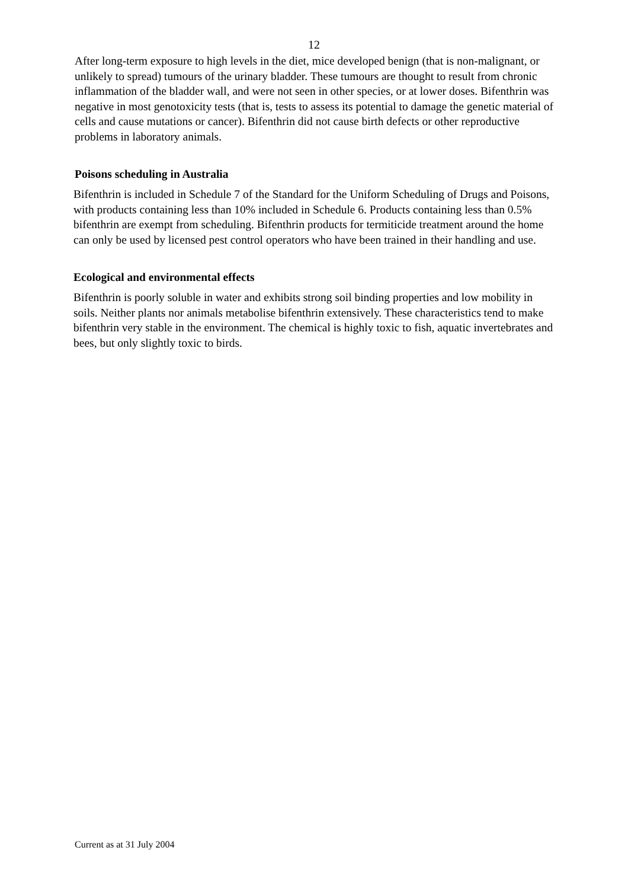12
After long-term exposure to high levels in the diet, mice developed benign (that is non-malignant, or unlikely to spread) tumours of the urinary bladder. These tumours are thought to result from chronic inflammation of the bladder wall, and were not seen in other species, or at lower doses. Bifenthrin was negative in most genotoxicity tests (that is, tests to assess its potential to damage the genetic material of cells and cause mutations or cancer). Bifenthrin did not cause birth defects or other reproductive problems in laboratory animals.
Poisons scheduling in Australia
Bifenthrin is included in Schedule 7 of the Standard for the Uniform Scheduling of Drugs and Poisons, with products containing less than 10% included in Schedule 6. Products containing less than 0.5% bifenthrin are exempt from scheduling. Bifenthrin products for termiticide treatment around the home can only be used by licensed pest control operators who have been trained in their handling and use.
Ecological and environmental effects
Bifenthrin is poorly soluble in water and exhibits strong soil binding properties and low mobility in soils. Neither plants nor animals metabolise bifenthrin extensively. These characteristics tend to make bifenthrin very stable in the environment. The chemical is highly toxic to fish, aquatic invertebrates and bees, but only slightly toxic to birds.
Current as at 31 July 2004